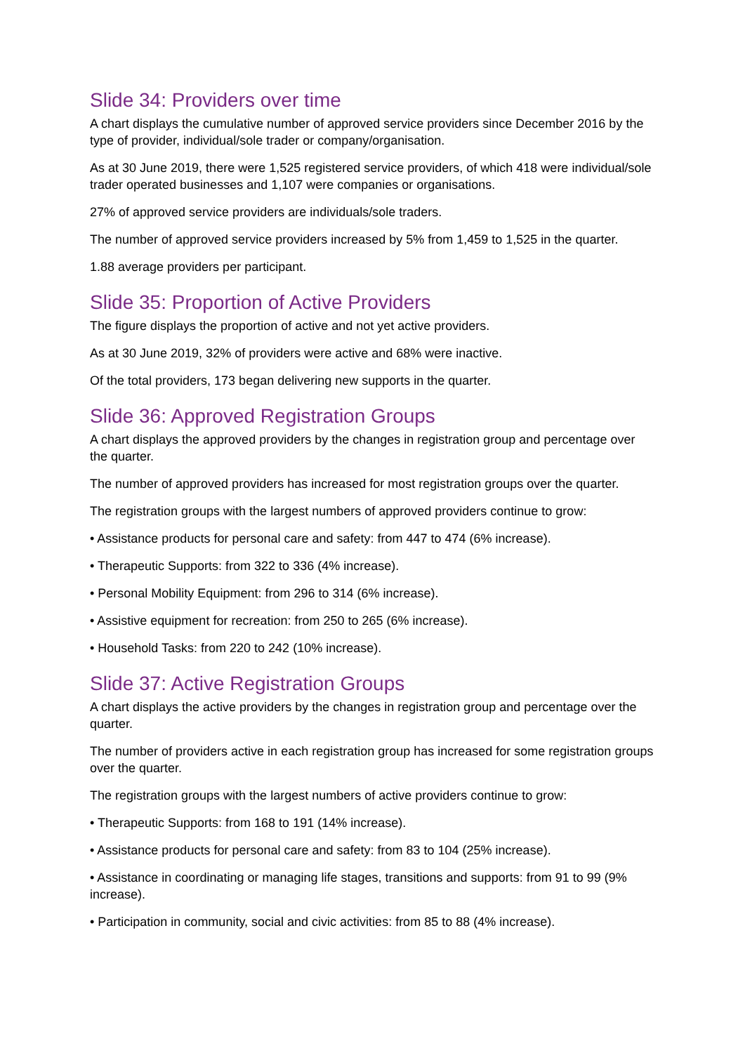Slide 34: Providers over time
A chart displays the cumulative number of approved service providers since December 2016 by the type of provider, individual/sole trader or company/organisation.
As at 30 June 2019, there were 1,525 registered service providers, of which 418 were individual/sole trader operated businesses and 1,107 were companies or organisations.
27% of approved service providers are individuals/sole traders.
The number of approved service providers increased by 5% from 1,459 to 1,525 in the quarter.
1.88 average providers per participant.
Slide 35: Proportion of Active Providers
The figure displays the proportion of active and not yet active providers.
As at 30 June 2019, 32% of providers were active and 68% were inactive.
Of the total providers, 173 began delivering new supports in the quarter.
Slide 36: Approved Registration Groups
A chart displays the approved providers by the changes in registration group and percentage over the quarter.
The number of approved providers has increased for most registration groups over the quarter.
The registration groups with the largest numbers of approved providers continue to grow:
• Assistance products for personal care and safety: from 447 to 474 (6% increase).
• Therapeutic Supports: from 322 to 336 (4% increase).
• Personal Mobility Equipment: from 296 to 314 (6% increase).
• Assistive equipment for recreation: from 250 to 265 (6% increase).
• Household Tasks: from 220 to 242 (10% increase).
Slide 37: Active Registration Groups
A chart displays the active providers by the changes in registration group and percentage over the quarter.
The number of providers active in each registration group has increased for some registration groups over the quarter.
The registration groups with the largest numbers of active providers continue to grow:
• Therapeutic Supports: from 168 to 191 (14% increase).
• Assistance products for personal care and safety: from 83 to 104 (25% increase).
• Assistance in coordinating or managing life stages, transitions and supports: from 91 to 99 (9% increase).
• Participation in community, social and civic activities: from 85 to 88 (4% increase).